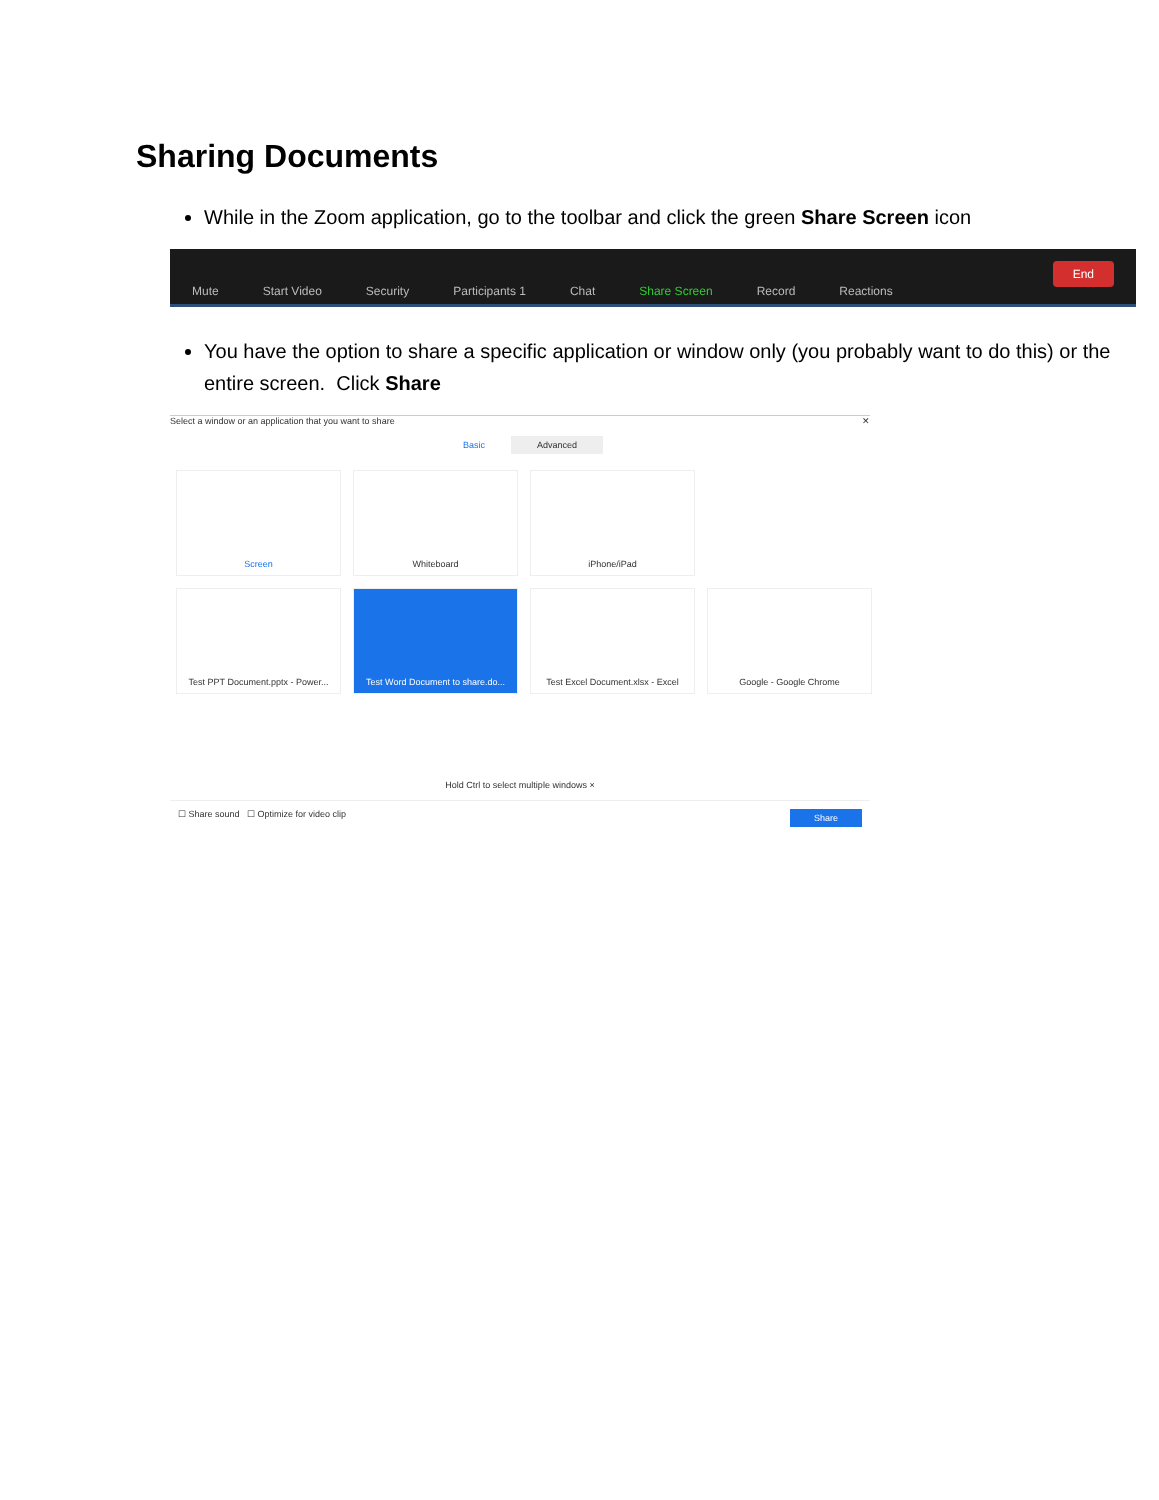Sharing Documents
While in the Zoom application, go to the toolbar and click the green Share Screen icon
Mute Start Video Security Participants 1 Chat Share Screen Record Reactions End
You have the option to share a specific application or window only (you probably want to do this) or the entire screen. Click Share
Select a window or an application that you want to share ✕
Basic Advanced
Screen
Whiteboard
iPhone/iPad
Test PPT Document.pptx - Power...
Test Word Document to share.do...
Test Excel Document.xlsx - Excel
Google - Google Chrome
Hold Ctrl to select multiple windows ×
☐ Share sound ☐ Optimize for video clip Share